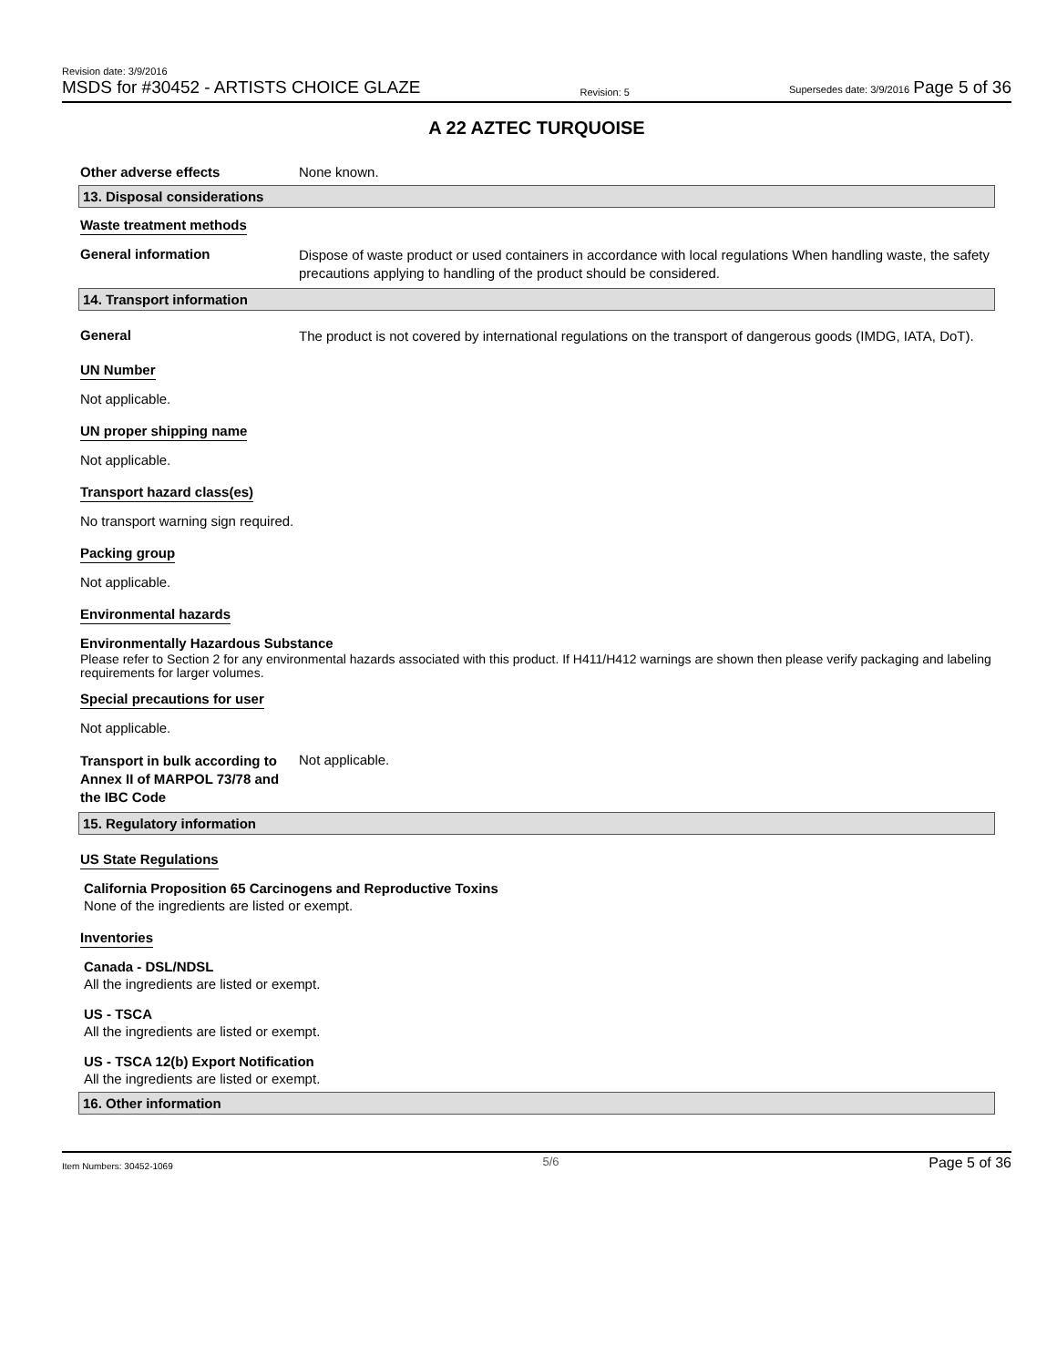Revision date: 3/9/2016
MSDS for #30452 - ARTISTS CHOICE GLAZE
Revision: 5
Supersedes date: 3/9/2016 Page 5 of 36
A 22 AZTEC TURQUOISE
Other adverse effects None known.
13. Disposal considerations
Waste treatment methods
General information
Dispose of waste product or used containers in accordance with local regulations When handling waste, the safety precautions applying to handling of the product should be considered.
14. Transport information
General
The product is not covered by international regulations on the transport of dangerous goods (IMDG, IATA, DoT).
UN Number
Not applicable.
UN proper shipping name
Not applicable.
Transport hazard class(es)
No transport warning sign required.
Packing group
Not applicable.
Environmental hazards
Environmentally Hazardous Substance
Please refer to Section 2 for any environmental hazards associated with this product. If H411/H412 warnings are shown then please verify packaging and labeling requirements for larger volumes.
Special precautions for user
Not applicable.
Transport in bulk according to Annex II of MARPOL 73/78 and the IBC Code
Not applicable.
15. Regulatory information
US State Regulations
California Proposition 65 Carcinogens and Reproductive Toxins
None of the ingredients are listed or exempt.
Inventories
Canada - DSL/NDSL
All the ingredients are listed or exempt.
US - TSCA
All the ingredients are listed or exempt.
US - TSCA 12(b) Export Notification
All the ingredients are listed or exempt.
16. Other information
Item Numbers: 30452-1069 5/6 Page 5 of 36